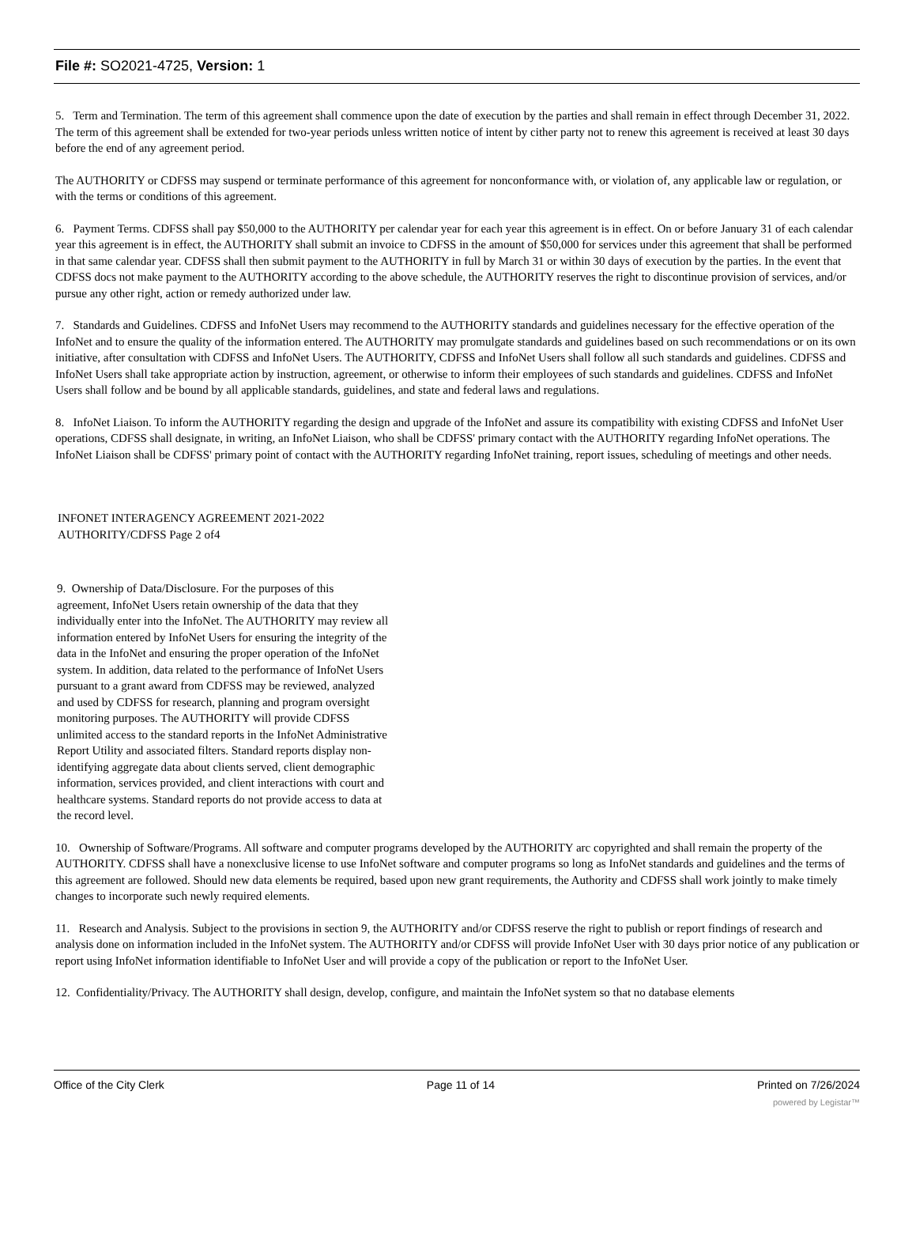File #: SO2021-4725, Version: 1
5. Term and Termination. The term of this agreement shall commence upon the date of execution by the parties and shall remain in effect through December 31, 2022. The term of this agreement shall be extended for two-year periods unless written notice of intent by cither party not to renew this agreement is received at least 30 days before the end of any agreement period.
The AUTHORITY or CDFSS may suspend or terminate performance of this agreement for nonconformance with, or violation of, any applicable law or regulation, or with the terms or conditions of this agreement.
6. Payment Terms. CDFSS shall pay $50,000 to the AUTHORITY per calendar year for each year this agreement is in effect. On or before January 31 of each calendar year this agreement is in effect, the AUTHORITY shall submit an invoice to CDFSS in the amount of $50,000 for services under this agreement that shall be performed in that same calendar year. CDFSS shall then submit payment to the AUTHORITY in full by March 31 or within 30 days of execution by the parties. In the event that CDFSS docs not make payment to the AUTHORITY according to the above schedule, the AUTHORITY reserves the right to discontinue provision of services, and/or pursue any other right, action or remedy authorized under law.
7. Standards and Guidelines. CDFSS and InfoNet Users may recommend to the AUTHORITY standards and guidelines necessary for the effective operation of the InfoNet and to ensure the quality of the information entered. The AUTHORITY may promulgate standards and guidelines based on such recommendations or on its own initiative, after consultation with CDFSS and InfoNet Users. The AUTHORITY, CDFSS and InfoNet Users shall follow all such standards and guidelines. CDFSS and InfoNet Users shall take appropriate action by instruction, agreement, or otherwise to inform their employees of such standards and guidelines. CDFSS and InfoNet Users shall follow and be bound by all applicable standards, guidelines, and state and federal laws and regulations.
8. InfoNet Liaison. To inform the AUTHORITY regarding the design and upgrade of the InfoNet and assure its compatibility with existing CDFSS and InfoNet User operations, CDFSS shall designate, in writing, an InfoNet Liaison, who shall be CDFSS' primary contact with the AUTHORITY regarding InfoNet operations. The InfoNet Liaison shall be CDFSS' primary point of contact with the AUTHORITY regarding InfoNet training, report issues, scheduling of meetings and other needs.
INFONET INTERAGENCY AGREEMENT 2021-2022
AUTHORITY/CDFSS Page 2 of4
9. Ownership of Data/Disclosure. For the purposes of this agreement, InfoNet Users retain ownership of the data that they individually enter into the InfoNet. The AUTHORITY may review all information entered by InfoNet Users for ensuring the integrity of the data in the InfoNet and ensuring the proper operation of the InfoNet system. In addition, data related to the performance of InfoNet Users pursuant to a grant award from CDFSS may be reviewed, analyzed and used by CDFSS for research, planning and program oversight monitoring purposes. The AUTHORITY will provide CDFSS unlimited access to the standard reports in the InfoNet Administrative Report Utility and associated filters. Standard reports display non-identifying aggregate data about clients served, client demographic information, services provided, and client interactions with court and healthcare systems. Standard reports do not provide access to data at the record level.
10. Ownership of Software/Programs. All software and computer programs developed by the AUTHORITY arc copyrighted and shall remain the property of the AUTHORITY. CDFSS shall have a nonexclusive license to use InfoNet software and computer programs so long as InfoNet standards and guidelines and the terms of this agreement are followed. Should new data elements be required, based upon new grant requirements, the Authority and CDFSS shall work jointly to make timely changes to incorporate such newly required elements.
11. Research and Analysis. Subject to the provisions in section 9, the AUTHORITY and/or CDFSS reserve the right to publish or report findings of research and analysis done on information included in the InfoNet system. The AUTHORITY and/or CDFSS will provide InfoNet User with 30 days prior notice of any publication or report using InfoNet information identifiable to InfoNet User and will provide a copy of the publication or report to the InfoNet User.
12. Confidentiality/Privacy. The AUTHORITY shall design, develop, configure, and maintain the InfoNet system so that no database elements
Office of the City Clerk Page 11 of 14 Printed on 7/26/2024
powered by Legistar™